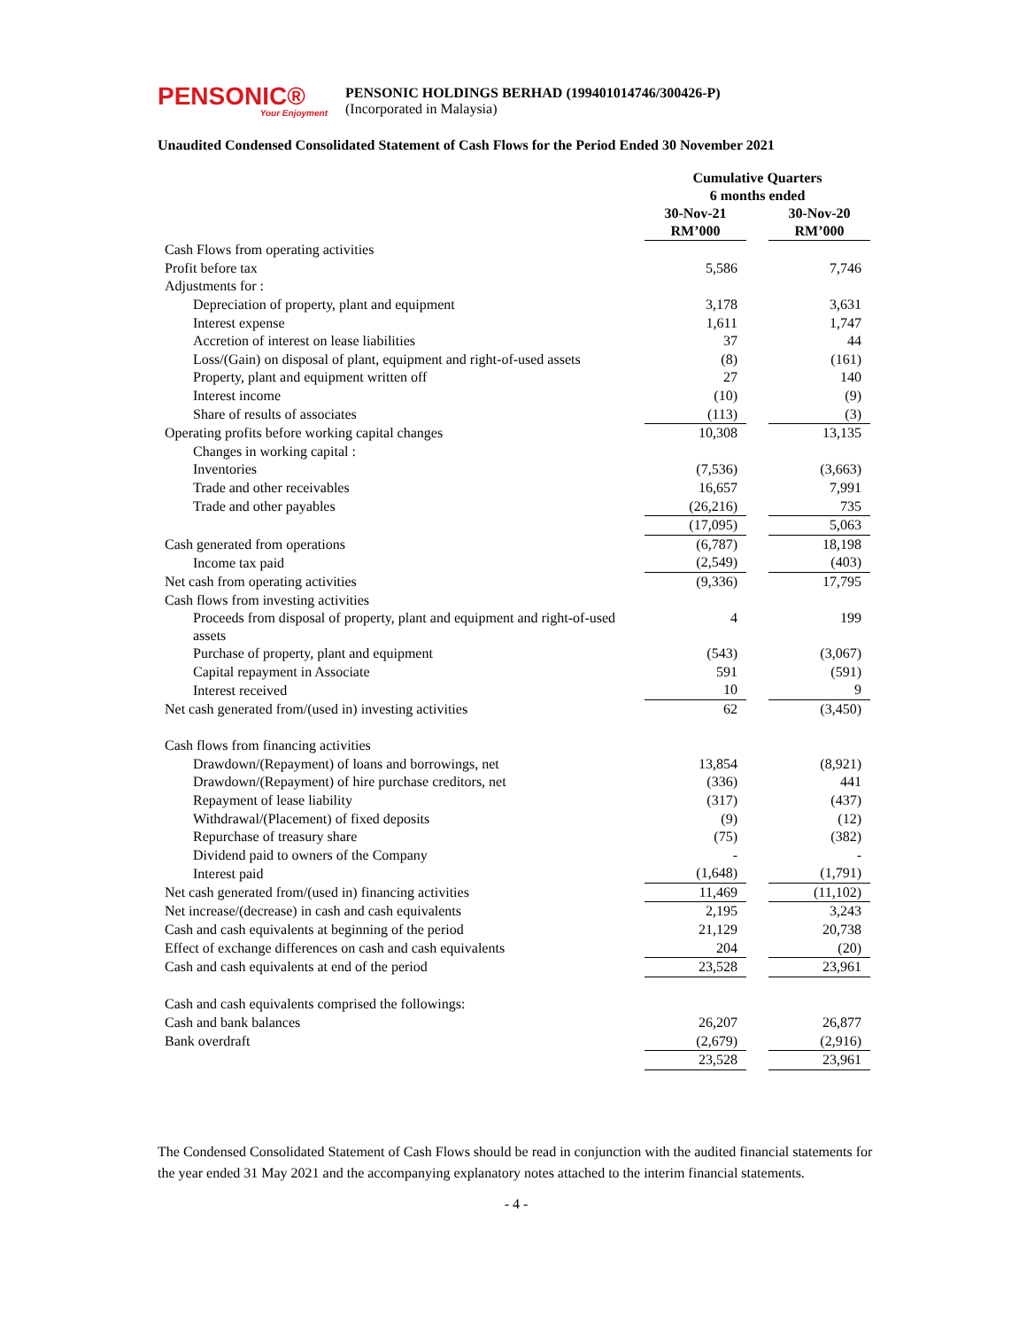PENSONIC®
Your Enjoyment
PENSONIC HOLDINGS BERHAD (199401014746/300426-P)
(Incorporated in Malaysia)
Unaudited Condensed Consolidated Statement of Cash Flows for the Period Ended 30 November 2021
| | Cumulative Quarters 6 months ended | | |
| --- | --- | --- | --- |
| | 30-Nov-21 RM’000 | | 30-Nov-20 RM’000 |
| Cash Flows from operating activities | | | |
| Profit before tax | 5,586 | | 7,746 |
| Adjustments for : | | | |
| Depreciation of property, plant and equipment | 3,178 | | 3,631 |
| Interest expense | 1,611 | | 1,747 |
| Accretion of interest on lease liabilities | 37 | | 44 |
| Loss/(Gain) on disposal of plant, equipment and right-of-used assets | (8) | | (161) |
| Property, plant and equipment written off | 27 | | 140 |
| Interest income | (10) | | (9) |
| Share of results of associates | (113) | | (3) |
| Operating profits before working capital changes | 10,308 | | 13,135 |
| Changes in working capital : | | | |
| Inventories | (7,536) | | (3,663) |
| Trade and other receivables | 16,657 | | 7,991 |
| Trade and other payables | (26,216) | | 735 |
| | (17,095) | | 5,063 |
| Cash generated from operations | (6,787) | | 18,198 |
| Income tax paid | (2,549) | | (403) |
| Net cash from operating activities | (9,336) | | 17,795 |
| Cash flows from investing activities | | | |
| Proceeds from disposal of property, plant and equipment and right-of-used assets | 4 | | 199 |
| Purchase of property, plant and equipment | (543) | | (3,067) |
| Capital repayment in Associate | 591 | | (591) |
| Interest received | 10 | | 9 |
| Net cash generated from/(used in) investing activities | 62 | | (3,450) |
| Cash flows from financing activities | | | |
| Drawdown/(Repayment) of loans and borrowings, net | 13,854 | | (8,921) |
| Drawdown/(Repayment) of hire purchase creditors, net | (336) | | 441 |
| Repayment of lease liability | (317) | | (437) |
| Withdrawal/(Placement) of fixed deposits | (9) | | (12) |
| Repurchase of treasury share | (75) | | (382) |
| Dividend paid to owners of the Company | - | | - |
| Interest paid | (1,648) | | (1,791) |
| Net cash generated from/(used in) financing activities | 11,469 | | (11,102) |
| Net increase/(decrease) in cash and cash equivalents | 2,195 | | 3,243 |
| Cash and cash equivalents at beginning of the period | 21,129 | | 20,738 |
| Effect of exchange differences on cash and cash equivalents | 204 | | (20) |
| Cash and cash equivalents at end of the period | 23,528 | | 23,961 |
| Cash and cash equivalents comprised the followings: | | | |
| Cash and bank balances | 26,207 | | 26,877 |
| Bank overdraft | (2,679) | | (2,916) |
| | 23,528 | | 23,961 |
The Condensed Consolidated Statement of Cash Flows should be read in conjunction with the audited financial statements for the year ended 31 May 2021 and the accompanying explanatory notes attached to the interim financial statements.
- 4 -